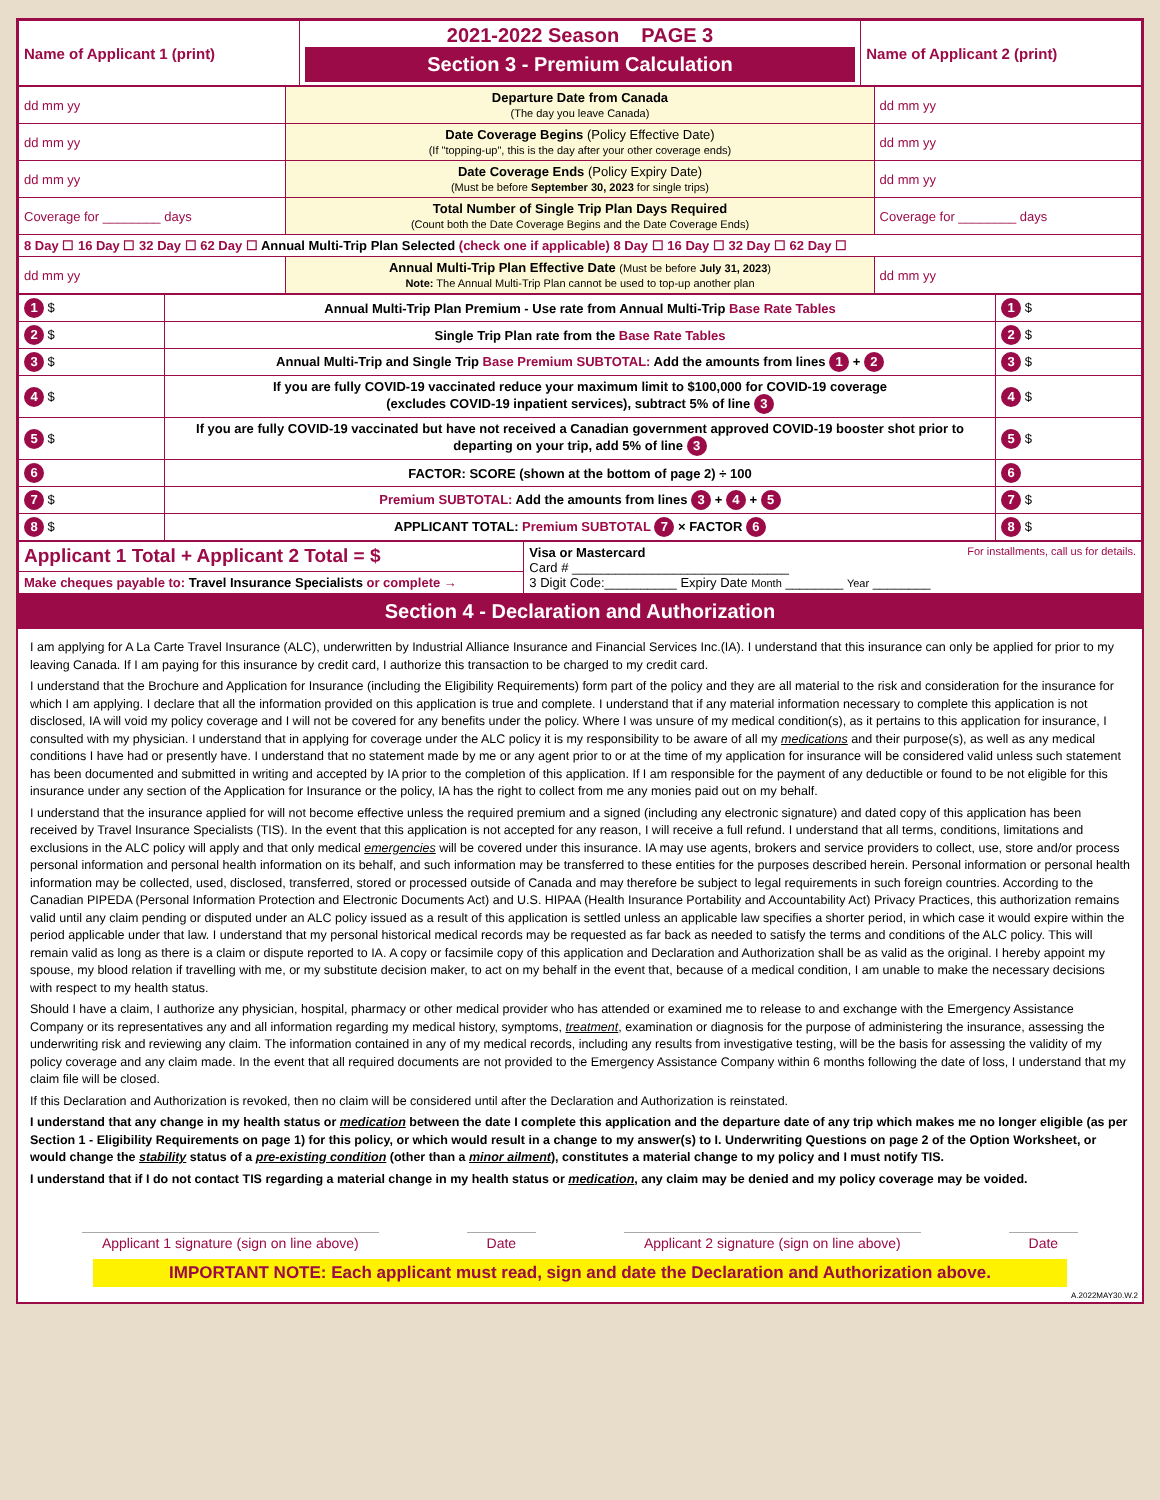| Name of Applicant 1 (print) | 2021-2022 Season PAGE 3 Section 3 - Premium Calculation | Name of Applicant 2 (print) |
| dd mm yy | Departure Date from Canada (The day you leave Canada) | dd mm yy |
| dd mm yy | Date Coverage Begins (Policy Effective Date) (If "topping-up", this is the day after your other coverage ends) | dd mm yy |
| dd mm yy | Date Coverage Ends (Policy Expiry Date) (Must be before September 30, 2023 for single trips) | dd mm yy |
| Coverage for ________ days | Total Number of Single Trip Plan Days Required (Count both the Date Coverage Begins and the Date Coverage Ends) | Coverage for ________ days |
| 8 Day ☐ 16 Day ☐ 32 Day ☐ 62 Day ☐ Annual Multi-Trip Plan Selected (check one if applicable) 8 Day ☐ 16 Day ☐ 32 Day ☐ 62 Day ☐ | | |
| dd mm yy | Annual Multi-Trip Plan Effective Date (Must be before July 31, 2023 ) Note: The Annual Multi-Trip Plan cannot be used to top-up another plan | dd mm yy |
| 1 $ | Annual Multi-Trip Plan Premium - Use rate from Annual Multi-Trip Base Rate Tables | 1 $ |
| 2 $ | Single Trip Plan rate from the Base Rate Tables | 2 $ |
| 3 $ | Annual Multi-Trip and Single Trip Base Premium SUBTOTAL: Add the amounts from lines 1 + 2 | 3 $ |
| 4 $ | If you are fully COVID-19 vaccinated reduce your maximum limit to $100,000 for COVID-19 coverage (excludes COVID-19 inpatient services), subtract 5% of line 3 | 4 $ |
| 5 $ | If you are fully COVID-19 vaccinated but have not received a Canadian government approved COVID-19 booster shot prior to departing on your trip, add 5% of line 3 | 5 $ |
| 6 | FACTOR: SCORE (shown at the bottom of page 2) ÷ 100 | 6 |
| 7 $ | Premium SUBTOTAL: Add the amounts from lines 3 + 4 + 5 | 7 $ |
| 8 $ | APPLICANT TOTAL: Premium SUBTOTAL 7 × FACTOR 6 | 8 $ |
| Applicant 1 Total + Applicant 2 Total = $ | Visa or Mastercard For installments, call us for details. Card # ______________________________ 3 Digit Code:__________ Expiry Date Month ________ Year ________ |
| Make cheques payable to: Travel Insurance Specialists or complete → | |
Section 4 - Declaration and Authorization
I am applying for A La Carte Travel Insurance (ALC), underwritten by Industrial Alliance Insurance and Financial Services Inc.(IA). I understand that this insurance can only be applied for prior to my leaving Canada. If I am paying for this insurance by credit card, I authorize this transaction to be charged to my credit card.
I understand that the Brochure and Application for Insurance (including the Eligibility Requirements) form part of the policy and they are all material to the risk and consideration for the insurance for which I am applying. I declare that all the information provided on this application is true and complete. I understand that if any material information necessary to complete this application is not disclosed, IA will void my policy coverage and I will not be covered for any benefits under the policy. Where I was unsure of my medical condition(s), as it pertains to this application for insurance, I consulted with my physician. I understand that in applying for coverage under the ALC policy it is my responsibility to be aware of all my medications and their purpose(s), as well as any medical conditions I have had or presently have. I understand that no statement made by me or any agent prior to or at the time of my application for insurance will be considered valid unless such statement has been documented and submitted in writing and accepted by IA prior to the completion of this application. If I am responsible for the payment of any deductible or found to be not eligible for this insurance under any section of the Application for Insurance or the policy, IA has the right to collect from me any monies paid out on my behalf.
I understand that the insurance applied for will not become effective unless the required premium and a signed (including any electronic signature) and dated copy of this application has been received by Travel Insurance Specialists (TIS). In the event that this application is not accepted for any reason, I will receive a full refund. I understand that all terms, conditions, limitations and exclusions in the ALC policy will apply and that only medical emergencies will be covered under this insurance. IA may use agents, brokers and service providers to collect, use, store and/or process personal information and personal health information on its behalf, and such information may be transferred to these entities for the purposes described herein. Personal information or personal health information may be collected, used, disclosed, transferred, stored or processed outside of Canada and may therefore be subject to legal requirements in such foreign countries. According to the Canadian PIPEDA (Personal Information Protection and Electronic Documents Act) and U.S. HIPAA (Health Insurance Portability and Accountability Act) Privacy Practices, this authorization remains valid until any claim pending or disputed under an ALC policy issued as a result of this application is settled unless an applicable law specifies a shorter period, in which case it would expire within the period applicable under that law. I understand that my personal historical medical records may be requested as far back as needed to satisfy the terms and conditions of the ALC policy. This will remain valid as long as there is a claim or dispute reported to IA. A copy or facsimile copy of this application and Declaration and Authorization shall be as valid as the original. I hereby appoint my spouse, my blood relation if travelling with me, or my substitute decision maker, to act on my behalf in the event that, because of a medical condition, I am unable to make the necessary decisions with respect to my health status.
Should I have a claim, I authorize any physician, hospital, pharmacy or other medical provider who has attended or examined me to release to and exchange with the Emergency Assistance Company or its representatives any and all information regarding my medical history, symptoms, treatment, examination or diagnosis for the purpose of administering the insurance, assessing the underwriting risk and reviewing any claim. The information contained in any of my medical records, including any results from investigative testing, will be the basis for assessing the validity of my policy coverage and any claim made. In the event that all required documents are not provided to the Emergency Assistance Company within 6 months following the date of loss, I understand that my claim file will be closed.
If this Declaration and Authorization is revoked, then no claim will be considered until after the Declaration and Authorization is reinstated.
I understand that any change in my health status or medication between the date I complete this application and the departure date of any trip which makes me no longer eligible (as per Section 1 - Eligibility Requirements on page 1) for this policy, or which would result in a change to my answer(s) to I. Underwriting Questions on page 2 of the Option Worksheet, or would change the stability status of a pre-existing condition (other than a minor ailment), constitutes a material change to my policy and I must notify TIS.
I understand that if I do not contact TIS regarding a material change in my health status or medication, any claim may be denied and my policy coverage may be voided.
Applicant 1 signature (sign on line above) Date Applicant 2 signature (sign on line above) Date
IMPORTANT NOTE: Each applicant must read, sign and date the Declaration and Authorization above.
A.2022MAY30.W.2